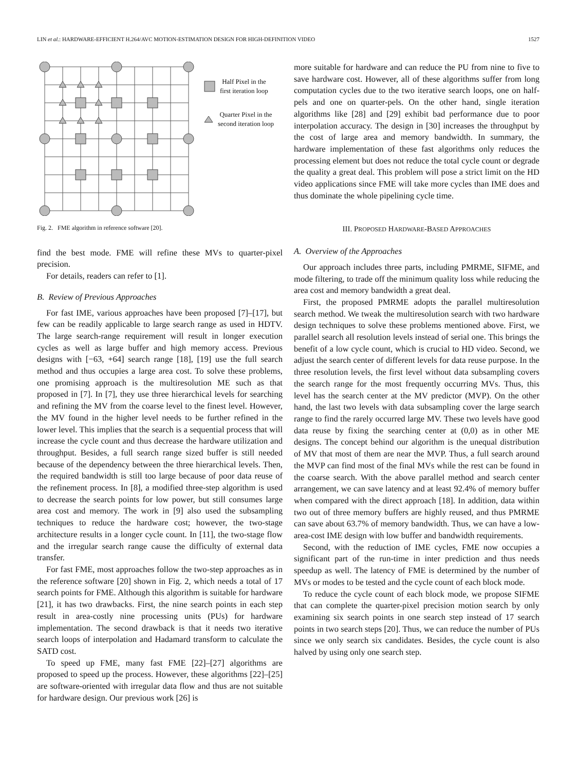LIN et al.: HARDWARE-EFFICIENT H.264/AVC MOTION-ESTIMATION DESIGN FOR HIGH-DEFINITION VIDEO 1527
Half Pixel in the
first iteration loop
Quarter Pixel in the
second iteration loop
Fig. 2. FME algorithm in reference software [20].
find the best mode. FME will refine these MVs to quarter-pixel precision.
For details, readers can refer to [1].
B. Review of Previous Approaches
For fast IME, various approaches have been proposed [7]–[17], but few can be readily applicable to large search range as used in HDTV. The large search-range requirement will result in longer execution cycles as well as large buffer and high memory access. Previous designs with [−63, +64] search range [18], [19] use the full search method and thus occupies a large area cost. To solve these problems, one promising approach is the multiresolution ME such as that proposed in [7]. In [7], they use three hierarchical levels for searching and refining the MV from the coarse level to the finest level. However, the MV found in the higher level needs to be further refined in the lower level. This implies that the search is a sequential process that will increase the cycle count and thus decrease the hardware utilization and throughput. Besides, a full search range sized buffer is still needed because of the dependency between the three hierarchical levels. Then, the required bandwidth is still too large because of poor data reuse of the refinement process. In [8], a modified three-step algorithm is used to decrease the search points for low power, but still consumes large area cost and memory. The work in [9] also used the subsampling techniques to reduce the hardware cost; however, the two-stage architecture results in a longer cycle count. In [11], the two-stage flow and the irregular search range cause the difficulty of external data transfer.
For fast FME, most approaches follow the two-step approaches as in the reference software [20] shown in Fig. 2, which needs a total of 17 search points for FME. Although this algorithm is suitable for hardware [21], it has two drawbacks. First, the nine search points in each step result in area-costly nine processing units (PUs) for hardware implementation. The second drawback is that it needs two iterative search loops of interpolation and Hadamard transform to calculate the SATD cost.
To speed up FME, many fast FME [22]–[27] algorithms are proposed to speed up the process. However, these algorithms [22]–[25] are software-oriented with irregular data flow and thus are not suitable for hardware design. Our previous work [26] is
more suitable for hardware and can reduce the PU from nine to five to save hardware cost. However, all of these algorithms suffer from long computation cycles due to the two iterative search loops, one on half-pels and one on quarter-pels. On the other hand, single iteration algorithms like [28] and [29] exhibit bad performance due to poor interpolation accuracy. The design in [30] increases the throughput by the cost of large area and memory bandwidth. In summary, the hardware implementation of these fast algorithms only reduces the processing element but does not reduce the total cycle count or degrade the quality a great deal. This problem will pose a strict limit on the HD video applications since FME will take more cycles than IME does and thus dominate the whole pipelining cycle time.
III. PROPOSED HARDWARE-BASED APPROACHES
A. Overview of the Approaches
Our approach includes three parts, including PMRME, SIFME, and mode filtering, to trade off the minimum quality loss while reducing the area cost and memory bandwidth a great deal.
First, the proposed PMRME adopts the parallel multiresolution search method. We tweak the multiresolution search with two hardware design techniques to solve these problems mentioned above. First, we parallel search all resolution levels instead of serial one. This brings the benefit of a low cycle count, which is crucial to HD video. Second, we adjust the search center of different levels for data reuse purpose. In the three resolution levels, the first level without data subsampling covers the search range for the most frequently occurring MVs. Thus, this level has the search center at the MV predictor (MVP). On the other hand, the last two levels with data subsampling cover the large search range to find the rarely occurred large MV. These two levels have good data reuse by fixing the searching center at (0,0) as in other ME designs. The concept behind our algorithm is the unequal distribution of MV that most of them are near the MVP. Thus, a full search around the MVP can find most of the final MVs while the rest can be found in the coarse search. With the above parallel method and search center arrangement, we can save latency and at least 92.4% of memory buffer when compared with the direct approach [18]. In addition, data within two out of three memory buffers are highly reused, and thus PMRME can save about 63.7% of memory bandwidth. Thus, we can have a low-area-cost IME design with low buffer and bandwidth requirements.
Second, with the reduction of IME cycles, FME now occupies a significant part of the run-time in inter prediction and thus needs speedup as well. The latency of FME is determined by the number of MVs or modes to be tested and the cycle count of each block mode.
To reduce the cycle count of each block mode, we propose SIFME that can complete the quarter-pixel precision motion search by only examining six search points in one search step instead of 17 search points in two search steps [20]. Thus, we can reduce the number of PUs since we only search six candidates. Besides, the cycle count is also halved by using only one search step.